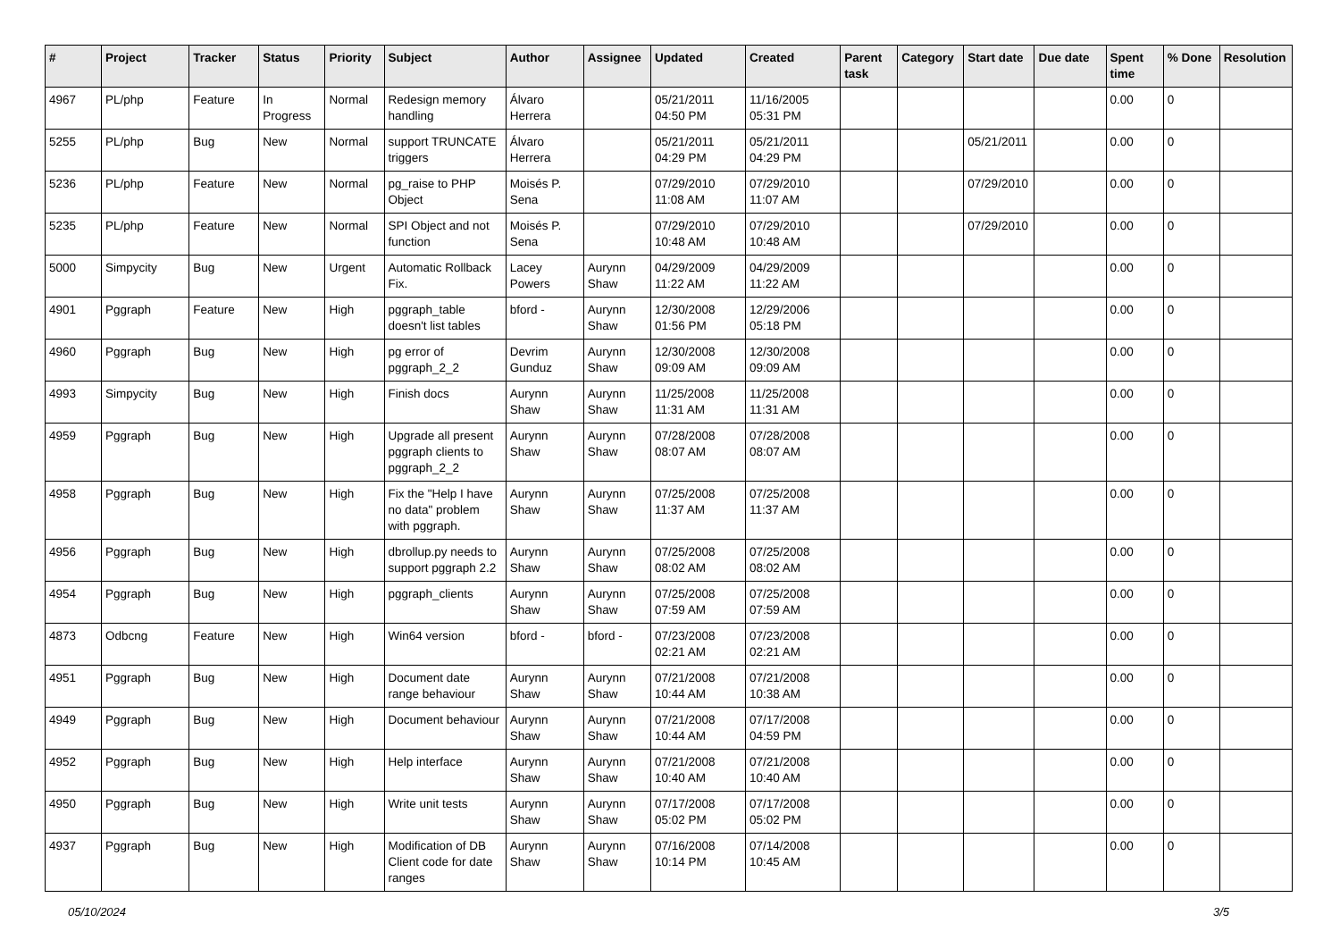| # | Project | Tracker | Status | Priority | Subject | Author | Assignee | Updated | Created | Parent task | Category | Start date | Due date | Spent time | % Done | Resolution |
| --- | --- | --- | --- | --- | --- | --- | --- | --- | --- | --- | --- | --- | --- | --- | --- | --- |
| 4967 | PL/php | Feature | In Progress | Normal | Redesign memory handling | Álvaro Herrera | | 05/21/2011 04:50 PM | 11/16/2005 05:31 PM | | | | | 0.00 | 0 | |
| 5255 | PL/php | Bug | New | Normal | support TRUNCATE triggers | Álvaro Herrera | | 05/21/2011 04:29 PM | 05/21/2011 04:29 PM | | | 05/21/2011 | | 0.00 | 0 | |
| 5236 | PL/php | Feature | New | Normal | pg_raise to PHP Object | Moisés P. Sena | | 07/29/2010 11:08 AM | 07/29/2010 11:07 AM | | | 07/29/2010 | | 0.00 | 0 | |
| 5235 | PL/php | Feature | New | Normal | SPI Object and not function | Moisés P. Sena | | 07/29/2010 10:48 AM | 07/29/2010 10:48 AM | | | 07/29/2010 | | 0.00 | 0 | |
| 5000 | Simpycity | Bug | New | Urgent | Automatic Rollback Fix. | Lacey Powers | Aurynn Shaw | 04/29/2009 11:22 AM | 04/29/2009 11:22 AM | | | | | 0.00 | 0 | |
| 4901 | Pggraph | Feature | New | High | pggraph_table doesn't list tables | bford - | Aurynn Shaw | 12/30/2008 01:56 PM | 12/29/2006 05:18 PM | | | | | 0.00 | 0 | |
| 4960 | Pggraph | Bug | New | High | pg error of pggraph_2_2 | Devrim Gunduz | Aurynn Shaw | 12/30/2008 09:09 AM | 12/30/2008 09:09 AM | | | | | 0.00 | 0 | |
| 4993 | Simpycity | Bug | New | High | Finish docs | Aurynn Shaw | Aurynn Shaw | 11/25/2008 11:31 AM | 11/25/2008 11:31 AM | | | | | 0.00 | 0 | |
| 4959 | Pggraph | Bug | New | High | Upgrade all present pggraph clients to pggraph_2_2 | Aurynn Shaw | Aurynn Shaw | 07/28/2008 08:07 AM | 07/28/2008 08:07 AM | | | | | 0.00 | 0 | |
| 4958 | Pggraph | Bug | New | High | Fix the "Help I have no data" problem with pggraph. | Aurynn Shaw | Aurynn Shaw | 07/25/2008 11:37 AM | 07/25/2008 11:37 AM | | | | | 0.00 | 0 | |
| 4956 | Pggraph | Bug | New | High | dbrollup.py needs to support pggraph 2.2 | Aurynn Shaw | Aurynn Shaw | 07/25/2008 08:02 AM | 07/25/2008 08:02 AM | | | | | 0.00 | 0 | |
| 4954 | Pggraph | Bug | New | High | pggraph_clients | Aurynn Shaw | Aurynn Shaw | 07/25/2008 07:59 AM | 07/25/2008 07:59 AM | | | | | 0.00 | 0 | |
| 4873 | Odbcng | Feature | New | High | Win64 version | bford - | bford - | 07/23/2008 02:21 AM | 07/23/2008 02:21 AM | | | | | 0.00 | 0 | |
| 4951 | Pggraph | Bug | New | High | Document date range behaviour | Aurynn Shaw | Aurynn Shaw | 07/21/2008 10:44 AM | 07/21/2008 10:38 AM | | | | | 0.00 | 0 | |
| 4949 | Pggraph | Bug | New | High | Document behaviour | Aurynn Shaw | Aurynn Shaw | 07/21/2008 10:44 AM | 07/17/2008 04:59 PM | | | | | 0.00 | 0 | |
| 4952 | Pggraph | Bug | New | High | Help interface | Aurynn Shaw | Aurynn Shaw | 07/21/2008 10:40 AM | 07/21/2008 10:40 AM | | | | | 0.00 | 0 | |
| 4950 | Pggraph | Bug | New | High | Write unit tests | Aurynn Shaw | Aurynn Shaw | 07/17/2008 05:02 PM | 07/17/2008 05:02 PM | | | | | 0.00 | 0 | |
| 4937 | Pggraph | Bug | New | High | Modification of DB Client code for date ranges | Aurynn Shaw | Aurynn Shaw | 07/16/2008 10:14 PM | 07/14/2008 10:45 AM | | | | | 0.00 | 0 | |
05/10/2024 3/5